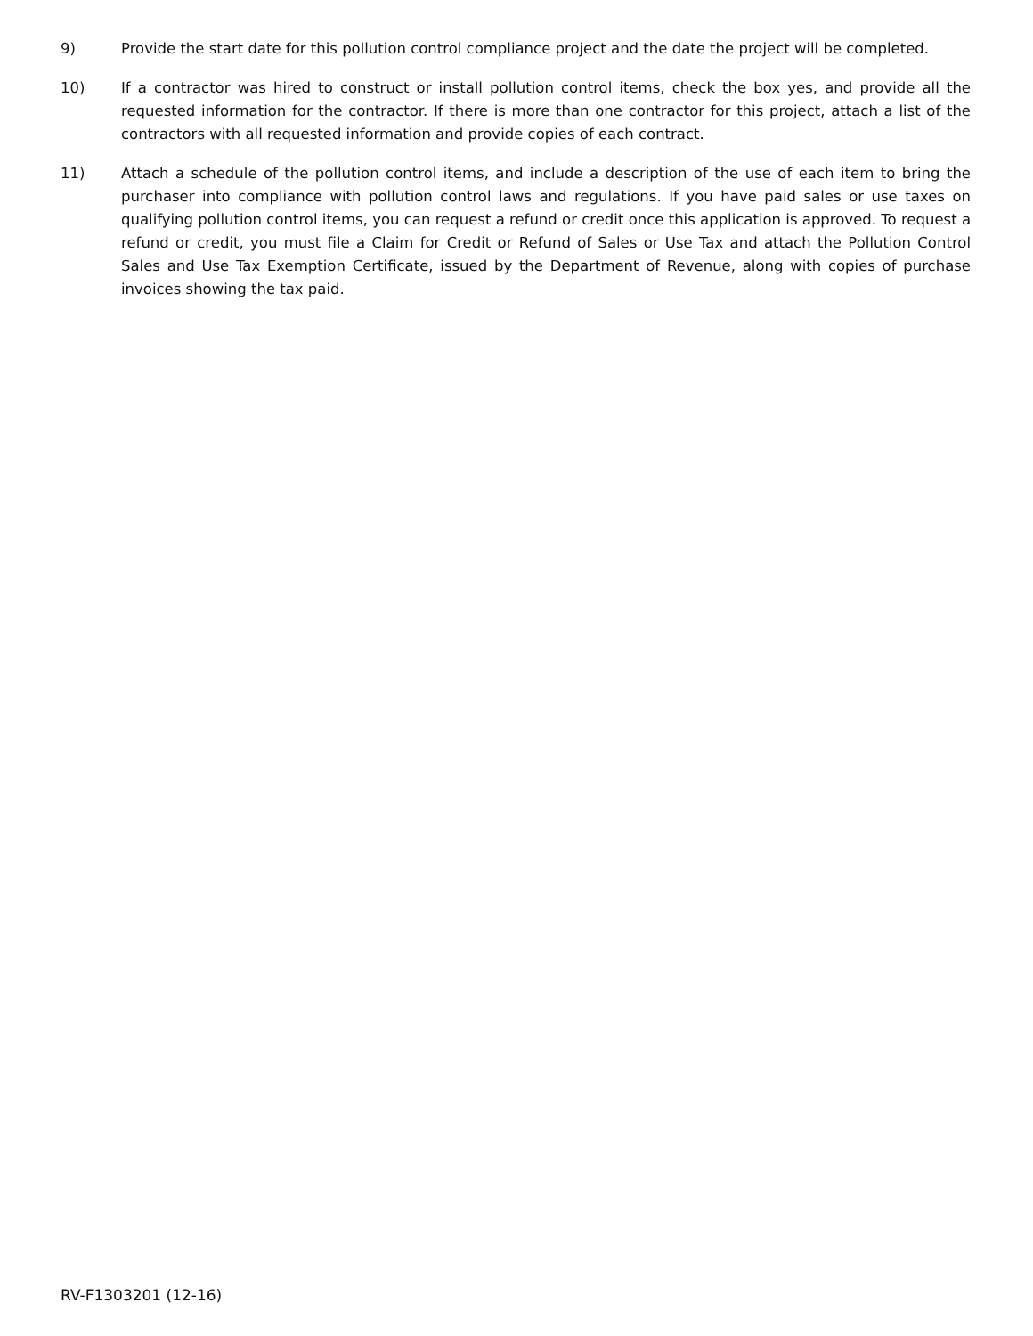9) Provide the start date for this pollution control compliance project and the date the project will be completed.
10) If a contractor was hired to construct or install pollution control items, check the box yes, and provide all the requested information for the contractor. If there is more than one contractor for this project, attach a list of the contractors with all requested information and provide copies of each contract.
11) Attach a schedule of the pollution control items, and include a description of the use of each item to bring the purchaser into compliance with pollution control laws and regulations. If you have paid sales or use taxes on qualifying pollution control items, you can request a refund or credit once this application is approved. To request a refund or credit, you must file a Claim for Credit or Refund of Sales or Use Tax and attach the Pollution Control Sales and Use Tax Exemption Certificate, issued by the Department of Revenue, along with copies of purchase invoices showing the tax paid.
RV-F1303201 (12-16)